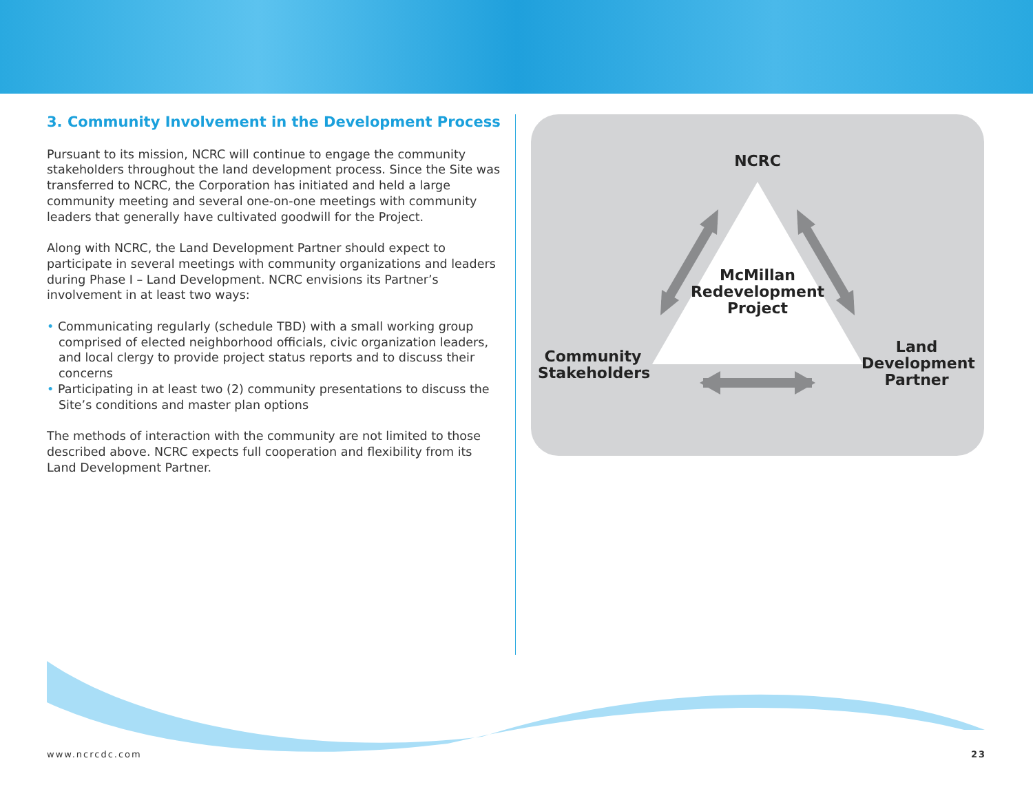3. Community Involvement in the Development Process
Pursuant to its mission, NCRC will continue to engage the community stakeholders throughout the land development process. Since the Site was transferred to NCRC, the Corporation has initiated and held a large community meeting and several one-on-one meetings with community leaders that generally have cultivated goodwill for the Project.
Along with NCRC, the Land Development Partner should expect to participate in several meetings with community organizations and leaders during Phase I – Land Development. NCRC envisions its Partner’s involvement in at least two ways:
• Communicating regularly (schedule TBD) with a small working group comprised of elected neighborhood officials, civic organization leaders, and local clergy to provide project status reports and to discuss their concerns
• Participating in at least two (2) community presentations to discuss the Site’s conditions and master plan options
The methods of interaction with the community are not limited to those described above. NCRC expects full cooperation and flexibility from its Land Development Partner.
NCRC
McMillan Redevelopment Project
Community Stakeholders
Land Development Partner
www.ncrcdc.com 23